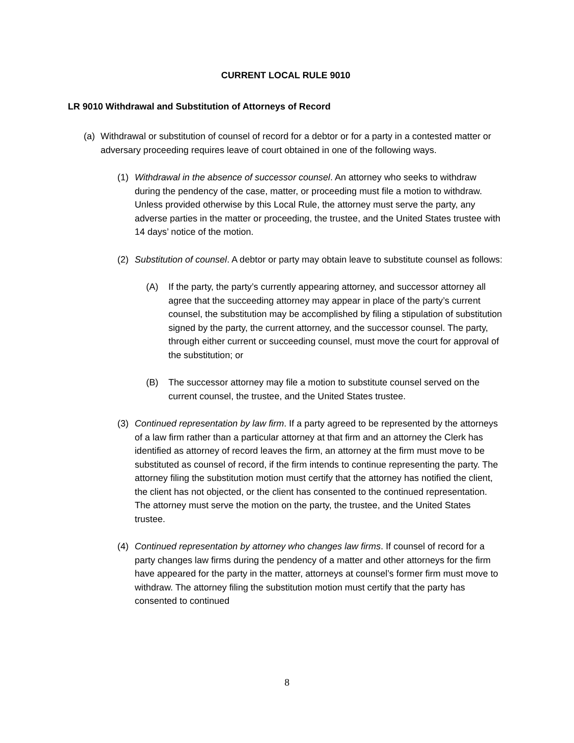CURRENT LOCAL RULE 9010
LR 9010 Withdrawal and Substitution of Attorneys of Record
(a) Withdrawal or substitution of counsel of record for a debtor or for a party in a contested matter or adversary proceeding requires leave of court obtained in one of the following ways.
(1) Withdrawal in the absence of successor counsel. An attorney who seeks to withdraw during the pendency of the case, matter, or proceeding must file a motion to withdraw. Unless provided otherwise by this Local Rule, the attorney must serve the party, any adverse parties in the matter or proceeding, the trustee, and the United States trustee with 14 days’ notice of the motion.
(2) Substitution of counsel. A debtor or party may obtain leave to substitute counsel as follows:
(A) If the party, the party’s currently appearing attorney, and successor attorney all agree that the succeeding attorney may appear in place of the party’s current counsel, the substitution may be accomplished by filing a stipulation of substitution signed by the party, the current attorney, and the successor counsel. The party, through either current or succeeding counsel, must move the court for approval of the substitution; or
(B) The successor attorney may file a motion to substitute counsel served on the current counsel, the trustee, and the United States trustee.
(3) Continued representation by law firm. If a party agreed to be represented by the attorneys of a law firm rather than a particular attorney at that firm and an attorney the Clerk has identified as attorney of record leaves the firm, an attorney at the firm must move to be substituted as counsel of record, if the firm intends to continue representing the party. The attorney filing the substitution motion must certify that the attorney has notified the client, the client has not objected, or the client has consented to the continued representation. The attorney must serve the motion on the party, the trustee, and the United States trustee.
(4) Continued representation by attorney who changes law firms. If counsel of record for a party changes law firms during the pendency of a matter and other attorneys for the firm have appeared for the party in the matter, attorneys at counsel’s former firm must move to withdraw. The attorney filing the substitution motion must certify that the party has consented to continued
8